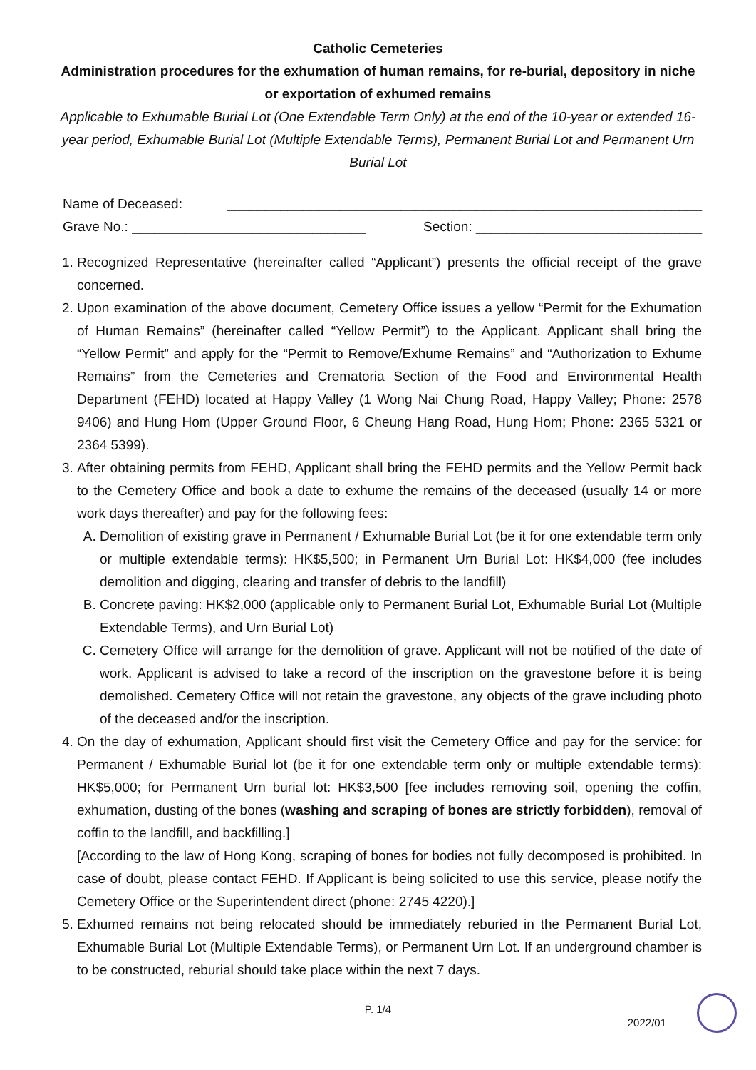Catholic Cemeteries
Administration procedures for the exhumation of human remains, for re-burial, depository in niche or exportation of exhumed remains
Applicable to Exhumable Burial Lot (One Extendable Term Only) at the end of the 10-year or extended 16-year period, Exhumable Burial Lot (Multiple Extendable Terms), Permanent Burial Lot and Permanent Urn Burial Lot
Name of Deceased: _______________________________________________________________
Grave No.: _______________________________ Section: ______________________________
1. Recognized Representative (hereinafter called “Applicant”) presents the official receipt of the grave concerned.
2. Upon examination of the above document, Cemetery Office issues a yellow “Permit for the Exhumation of Human Remains” (hereinafter called “Yellow Permit”) to the Applicant. Applicant shall bring the “Yellow Permit” and apply for the “Permit to Remove/Exhume Remains” and “Authorization to Exhume Remains” from the Cemeteries and Crematoria Section of the Food and Environmental Health Department (FEHD) located at Happy Valley (1 Wong Nai Chung Road, Happy Valley; Phone: 2578 9406) and Hung Hom (Upper Ground Floor, 6 Cheung Hang Road, Hung Hom; Phone: 2365 5321 or 2364 5399).
3. After obtaining permits from FEHD, Applicant shall bring the FEHD permits and the Yellow Permit back to the Cemetery Office and book a date to exhume the remains of the deceased (usually 14 or more work days thereafter) and pay for the following fees:
A. Demolition of existing grave in Permanent / Exhumable Burial Lot (be it for one extendable term only or multiple extendable terms): HK$5,500; in Permanent Urn Burial Lot: HK$4,000 (fee includes demolition and digging, clearing and transfer of debris to the landfill)
B. Concrete paving: HK$2,000 (applicable only to Permanent Burial Lot, Exhumable Burial Lot (Multiple Extendable Terms), and Urn Burial Lot)
C. Cemetery Office will arrange for the demolition of grave. Applicant will not be notified of the date of work. Applicant is advised to take a record of the inscription on the gravestone before it is being demolished. Cemetery Office will not retain the gravestone, any objects of the grave including photo of the deceased and/or the inscription.
4. On the day of exhumation, Applicant should first visit the Cemetery Office and pay for the service: for Permanent / Exhumable Burial lot (be it for one extendable term only or multiple extendable terms): HK$5,000; for Permanent Urn burial lot: HK$3,500 [fee includes removing soil, opening the coffin, exhumation, dusting of the bones (washing and scraping of bones are strictly forbidden), removal of coffin to the landfill, and backfilling.]
[According to the law of Hong Kong, scraping of bones for bodies not fully decomposed is prohibited. In case of doubt, please contact FEHD. If Applicant is being solicited to use this service, please notify the Cemetery Office or the Superintendent direct (phone: 2745 4220).]
5. Exhumed remains not being relocated should be immediately reburied in the Permanent Burial Lot, Exhumable Burial Lot (Multiple Extendable Terms), or Permanent Urn Lot. If an underground chamber is to be constructed, reburial should take place within the next 7 days.
P. 1/4
2022/01